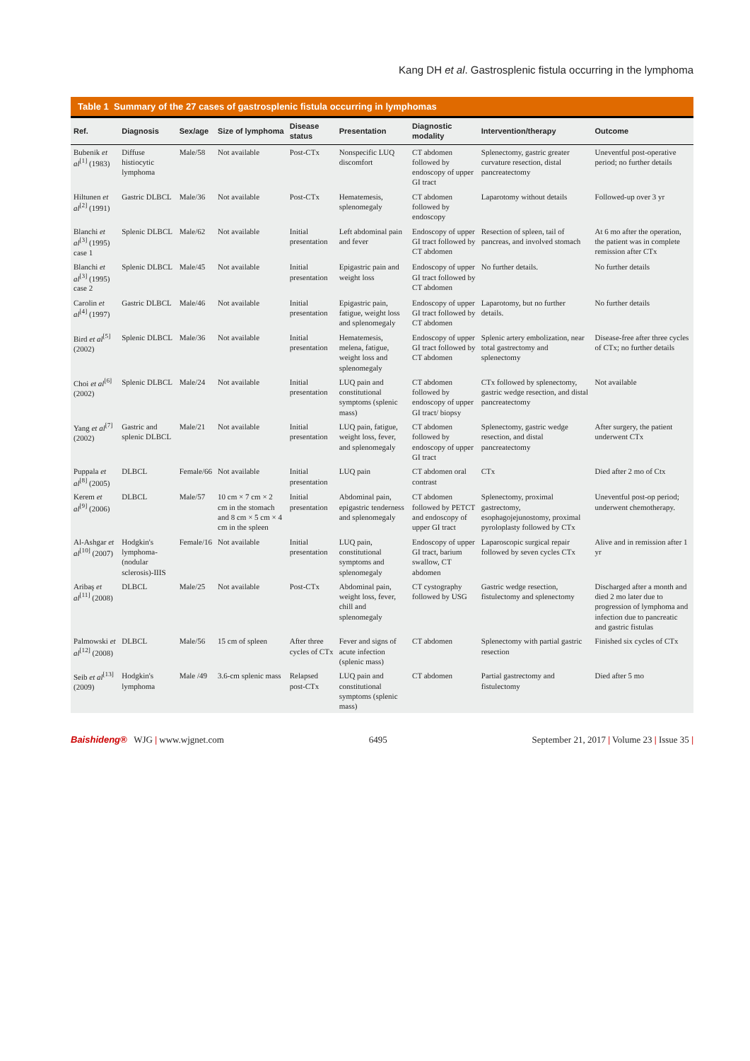Kang DH et al. Gastrosplenic fistula occurring in the lymphoma
Table 1 Summary of the 27 cases of gastrosplenic fistula occurring in lymphomas
| Ref. | Diagnosis | Sex/age | Size of lymphoma | Disease status | Presentation | Diagnostic modality | Intervention/therapy | Outcome |
| --- | --- | --- | --- | --- | --- | --- | --- | --- |
| Bubenik et al<sup>[1]</sup> (1983) | Diffuse histiocytic lymphoma | Male/58 | Not available | Post-CTx | Nonspecific LUQ discomfort | CT abdomen followed by endoscopy of upper GI tract | Splenectomy, gastric greater curvature resection, distal pancreatectomy | Uneventful post-operative period; no further details |
| Hiltunen et al<sup>[2]</sup> (1991) | Gastric DLBCL | Male/36 | Not available | Post-CTx | Hematemesis, splenomegaly | CT abdomen followed by endoscopy | Laparotomy without details | Followed-up over 3 yr |
| Blanchi et al<sup>[3]</sup> (1995) case 1 | Splenic DLBCL | Male/62 | Not available | Initial presentation | Left abdominal pain and fever | Endoscopy of upper GI tract followed by CT abdomen | Resection of spleen, tail of pancreas, and involved stomach | At 6 mo after the operation, the patient was in complete remission after CTx |
| Blanchi et al<sup>[3]</sup> (1995) case 2 | Splenic DLBCL | Male/45 | Not available | Initial presentation | Epigastric pain and weight loss | Endoscopy of upper GI tract followed by CT abdomen | No further details. | No further details |
| Carolin et al<sup>[4]</sup> (1997) | Gastric DLBCL | Male/46 | Not available | Initial presentation | Epigastric pain, fatigue, weight loss and splenomegaly | Endoscopy of upper GI tract followed by CT abdomen | Laparotomy, but no further details. | No further details |
| Bird et al<sup>[5]</sup> (2002) | Splenic DLBCL | Male/36 | Not available | Initial presentation | Hematemesis, melena, fatigue, weight loss and splenomegaly | Endoscopy of upper GI tract followed by CT abdomen | Splenic artery embolization, near total gastrectomy and splenectomy | Disease-free after three cycles of CTx; no further details |
| Choi et al<sup>[6]</sup> (2002) | Splenic DLBCL | Male/24 | Not available | Initial presentation | LUQ pain and constitutional symptoms (splenic mass) | CT abdomen followed by endoscopy of upper GI tract/ biopsy | CTx followed by splenectomy, gastric wedge resection, and distal pancreatectomy | Not available |
| Yang et al<sup>[7]</sup> (2002) | Gastric and splenic DLBCL | Male/21 | Not available | Initial presentation | LUQ pain, fatigue, weight loss, fever, and splenomegaly | CT abdomen followed by endoscopy of upper GI tract | Splenectomy, gastric wedge resection, and distal pancreatectomy | After surgery, the patient underwent CTx |
| Puppala et al<sup>[8]</sup> (2005) | DLBCL | Female/66 | Not available | Initial presentation | LUQ pain | CT abdomen oral contrast | CTx | Died after 2 mo of Ctx |
| Kerem et al<sup>[9]</sup> (2006) | DLBCL | Male/57 | 10 cm × 7 cm × 2 cm in the stomach and 8 cm × 5 cm × 4 cm in the spleen | Initial presentation | Abdominal pain, epigastric tenderness and splenomegaly | CT abdomen followed by PETCT and endoscopy of upper GI tract | Splenectomy, proximal gastrectomy, esophagojejunostomy, proximal pyroloplasty followed by CTx | Uneventful post-op period; underwent chemotherapy. |
| Al-Ashgar et al<sup>[10]</sup> (2007) | Hodgkin's lymphoma-(nodular sclerosis)-IIIS | Female/16 | Not available | Initial presentation | LUQ pain, constitutional symptoms and splenomegaly | Endoscopy of upper GI tract, barium swallow, CT abdomen | Laparoscopic surgical repair followed by seven cycles CTx | Alive and in remission after 1 yr |
| Aribaş et al<sup>[11]</sup> (2008) | DLBCL | Male/25 | Not available | Post-CTx | Abdominal pain, weight loss, fever, chill and splenomegaly | CT cystography followed by USG | Gastric wedge resection, fistulectomy and splenectomy | Discharged after a month and died 2 mo later due to progression of lymphoma and infection due to pancreatic and gastric fistulas |
| Palmowski et al<sup>[12]</sup> (2008) | DLBCL | Male/56 | 15 cm of spleen | After three cycles of CTx | Fever and signs of acute infection (splenic mass) | CT abdomen | Splenectomy with partial gastric resection | Finished six cycles of CTx |
| Seib et al<sup>[13]</sup> (2009) | Hodgkin's lymphoma | Male /49 | 3.6-cm splenic mass | Relapsed post-CTx | LUQ pain and constitutional symptoms (splenic mass) | CT abdomen | Partial gastrectomy and fistulectomy | Died after 5 mo |
Baishideng® WJG | www.wjgnet.com 6495 September 21, 2017 | Volume 23 | Issue 35 |